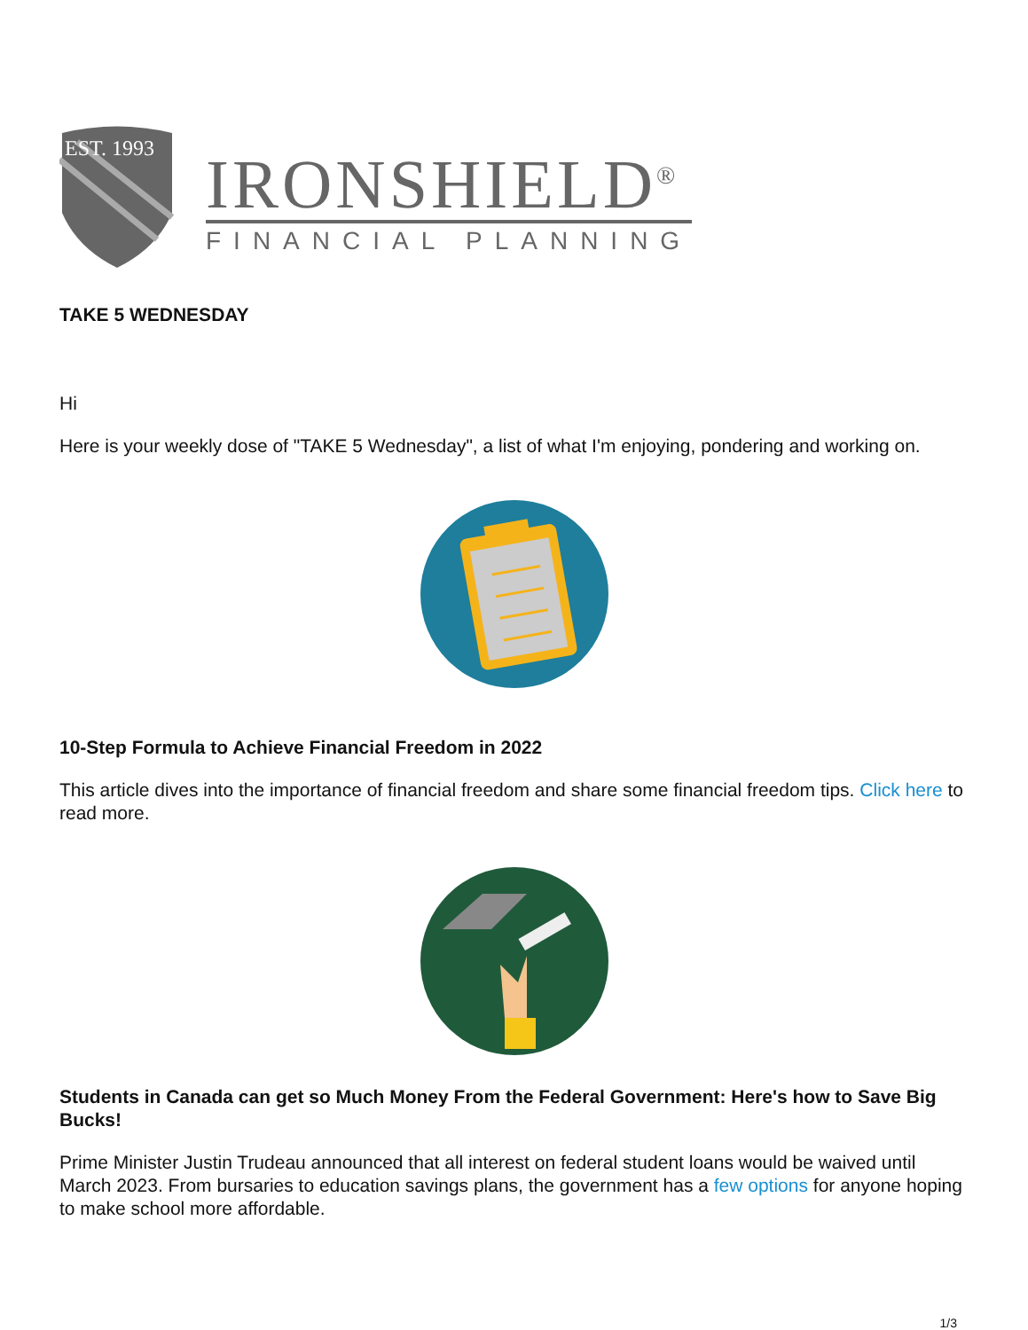EST. 1993
IRONSHIELD<sup>®</sup>
FINANCIAL PLANNING
TAKE 5 WEDNESDAY
Hi
Here is your weekly dose of "TAKE 5 Wednesday", a list of what I'm enjoying, pondering and working on.
10-Step Formula to Achieve Financial Freedom in 2022
This article dives into the importance of financial freedom and share some financial freedom tips. Click here to read more.
Students in Canada can get so Much Money From the Federal Government: Here's how to Save Big Bucks!
Prime Minister Justin Trudeau announced that all interest on federal student loans would be waived until March 2023. From bursaries to education savings plans, the government has a few options for anyone hoping to make school more affordable.
1/3